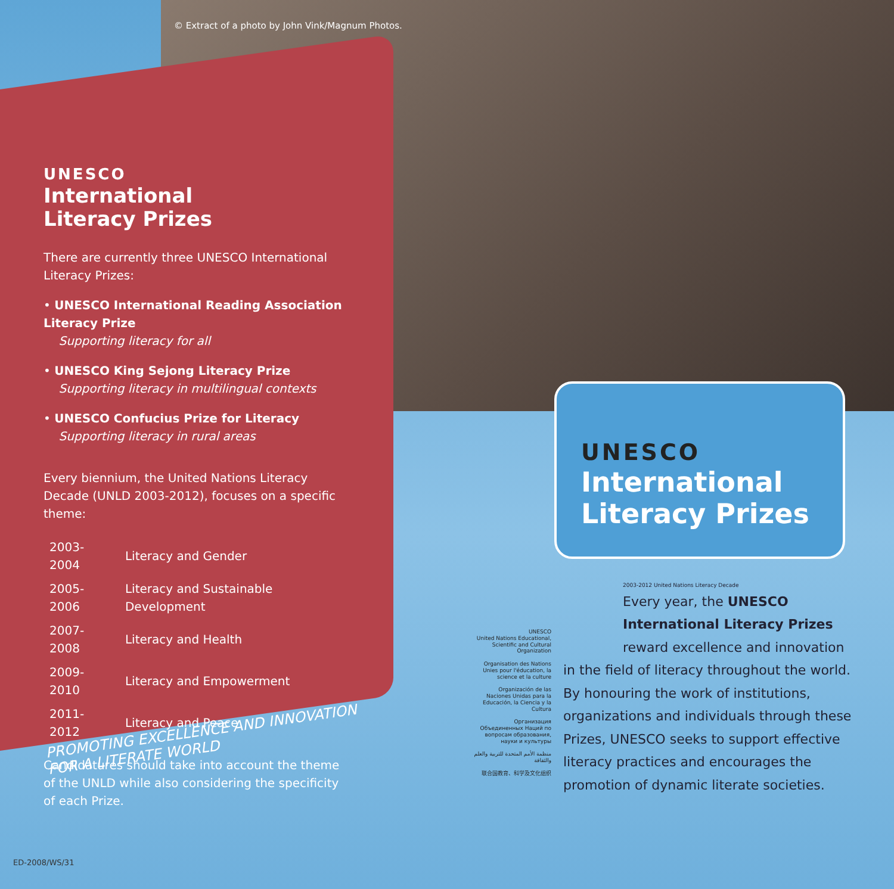© Extract of a photo by John Vink/Magnum Photos.
UNESCO
International
Literacy Prizes
There are currently three UNESCO International Literacy Prizes:
• UNESCO International Reading Association Literacy Prize
Supporting literacy for all
• UNESCO King Sejong Literacy Prize
Supporting literacy in multilingual contexts
• UNESCO Confucius Prize for Literacy
Supporting literacy in rural areas
Every biennium, the United Nations Literacy Decade (UNLD 2003-2012), focuses on a specific theme:
| 2003-2004 | Literacy and Gender |
| 2005-2006 | Literacy and Sustainable Development |
| 2007-2008 | Literacy and Health |
| 2009-2010 | Literacy and Empowerment |
| 2011-2012 | Literacy and Peace |
Candidatures should take into account the theme of the UNLD while also considering the specificity of each Prize.
PROMOTING EXCELLENCE AND INNOVATION
FOR A LITERATE WORLD
UNESCO
International
Literacy Prizes
UNESCO
United Nations Educational, Scientific and Cultural Organization
Organisation des Nations Unies pour l'éducation, la science et la culture
Organización de las Naciones Unidas para la Educación, la Ciencia y la Cultura
Организация Объединенных Наций по вопросам образования, науки и культуры
منظمة الأمم المتحدة للتربية والعلم والثقافة
联合国教育、科学及文化组织
2003-2012 United Nations Literacy Decade
Every year, the UNESCO International Literacy Prizes reward excellence and innovation
in the field of literacy throughout the world. By honouring the work of institutions, organizations and individuals through these Prizes, UNESCO seeks to support effective literacy practices and encourages the promotion of dynamic literate societies.
ED-2008/WS/31